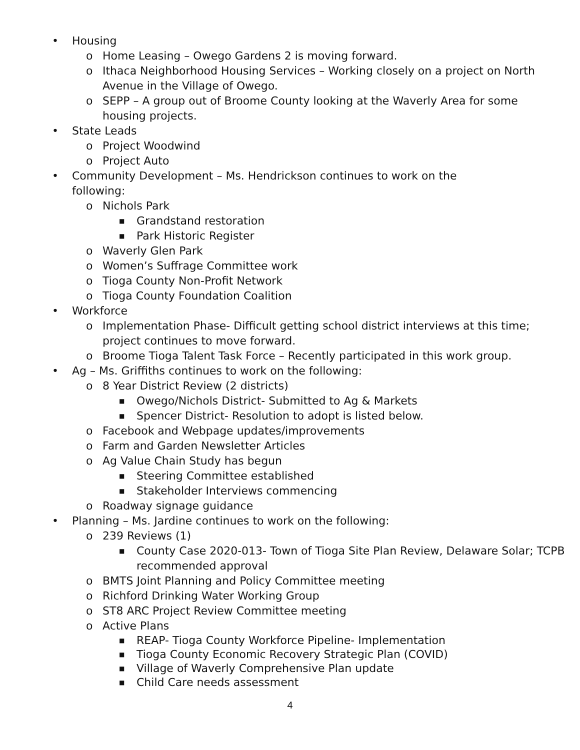• Housing
o Home Leasing – Owego Gardens 2 is moving forward.
o Ithaca Neighborhood Housing Services – Working closely on a project on North Avenue in the Village of Owego.
o SEPP – A group out of Broome County looking at the Waverly Area for some housing projects.
• State Leads
o Project Woodwind
o Project Auto
• Community Development – Ms. Hendrickson continues to work on the following:
o Nichols Park
■ Grandstand restoration
■ Park Historic Register
o Waverly Glen Park
o Women’s Suffrage Committee work
o Tioga County Non-Profit Network
o Tioga County Foundation Coalition
• Workforce
o Implementation Phase- Difficult getting school district interviews at this time; project continues to move forward.
o Broome Tioga Talent Task Force – Recently participated in this work group.
• Ag – Ms. Griffiths continues to work on the following:
o 8 Year District Review (2 districts)
■ Owego/Nichols District- Submitted to Ag & Markets
■ Spencer District- Resolution to adopt is listed below.
o Facebook and Webpage updates/improvements
o Farm and Garden Newsletter Articles
o Ag Value Chain Study has begun
■ Steering Committee established
■ Stakeholder Interviews commencing
o Roadway signage guidance
• Planning – Ms. Jardine continues to work on the following:
o 239 Reviews (1)
■ County Case 2020-013- Town of Tioga Site Plan Review, Delaware Solar; TCPB recommended approval
o BMTS Joint Planning and Policy Committee meeting
o Richford Drinking Water Working Group
o ST8 ARC Project Review Committee meeting
o Active Plans
■ REAP- Tioga County Workforce Pipeline- Implementation
■ Tioga County Economic Recovery Strategic Plan (COVID)
■ Village of Waverly Comprehensive Plan update
■ Child Care needs assessment
4